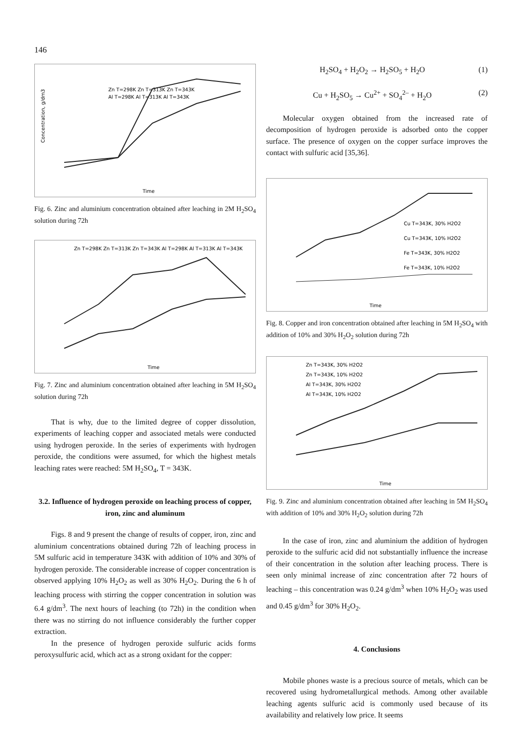146
Concentration, g/dm3
Zn T=298K Zn T=313K Zn T=343K
Al T=298K Al T=313K Al T=343K
Time
Fig. 6. Zinc and aluminium concentration obtained after leaching in 2M H<sub>2</sub>SO<sub>4</sub> solution during 72h
Zn T=298K Zn T=313K Zn T=343K Al T=298K Al T=313K Al T=343K
Time
Fig. 7. Zinc and aluminium concentration obtained after leaching in 5M H<sub>2</sub>SO<sub>4</sub> solution during 72h
That is why, due to the limited degree of copper dissolution, experiments of leaching copper and associated metals were conducted using hydrogen peroxide. In the series of experiments with hydrogen peroxide, the conditions were assumed, for which the highest metals leaching rates were reached: 5M H<sub>2</sub>SO<sub>4</sub>, T = 343K.
3.2. Influence of hydrogen peroxide on leaching process of copper, iron, zinc and aluminum
Figs. 8 and 9 present the change of results of copper, iron, zinc and aluminium concentrations obtained during 72h of leaching process in 5M sulfuric acid in temperature 343K with addition of 10% and 30% of hydrogen peroxide. The considerable increase of copper concentration is observed applying 10% H<sub>2</sub>O<sub>2</sub> as well as 30% H<sub>2</sub>O<sub>2</sub>. During the 6 h of leaching process with stirring the copper concentration in solution was 6.4 g/dm<sup>3</sup>. The next hours of leaching (to 72h) in the condition when there was no stirring do not influence considerably the further copper extraction.
In the presence of hydrogen peroxide sulfuric acids forms peroxysulfuric acid, which act as a strong oxidant for the copper:
H<sub>2</sub>SO<sub>4</sub> + H<sub>2</sub>O<sub>2</sub> → H<sub>2</sub>SO<sub>5</sub> + H<sub>2</sub>O (1)
Cu + H<sub>2</sub>SO<sub>5</sub> → Cu<sup>2+</sup> + SO<sub>4</sub><sup>2–</sup> + H<sub>2</sub>O (2)
Molecular oxygen obtained from the increased rate of decomposition of hydrogen peroxide is adsorbed onto the copper surface. The presence of oxygen on the copper surface improves the contact with sulfuric acid [35,36].
Cu T=343K, 30% H2O2
Cu T=343K, 10% H2O2
Fe T=343K, 30% H2O2
Fe T=343K, 10% H2O2
Time
Fig. 8. Copper and iron concentration obtained after leaching in 5M H<sub>2</sub>SO<sub>4</sub> with addition of 10% and 30% H<sub>2</sub>O<sub>2</sub> solution during 72h
Zn T=343K, 30% H2O2
Zn T=343K, 10% H2O2
Al T=343K, 30% H2O2
Al T=343K, 10% H2O2
Time
Fig. 9. Zinc and aluminium concentration obtained after leaching in 5M H<sub>2</sub>SO<sub>4</sub> with addition of 10% and 30% H<sub>2</sub>O<sub>2</sub> solution during 72h
In the case of iron, zinc and aluminium the addition of hydrogen peroxide to the sulfuric acid did not substantially influence the increase of their concentration in the solution after leaching process. There is seen only minimal increase of zinc concentration after 72 hours of leaching – this concentration was 0.24 g/dm<sup>3</sup> when 10% H<sub>2</sub>O<sub>2</sub> was used and 0.45 g/dm<sup>3</sup> for 30% H<sub>2</sub>O<sub>2</sub>.
4. Conclusions
Mobile phones waste is a precious source of metals, which can be recovered using hydrometallurgical methods. Among other available leaching agents sulfuric acid is commonly used because of its availability and relatively low price. It seems